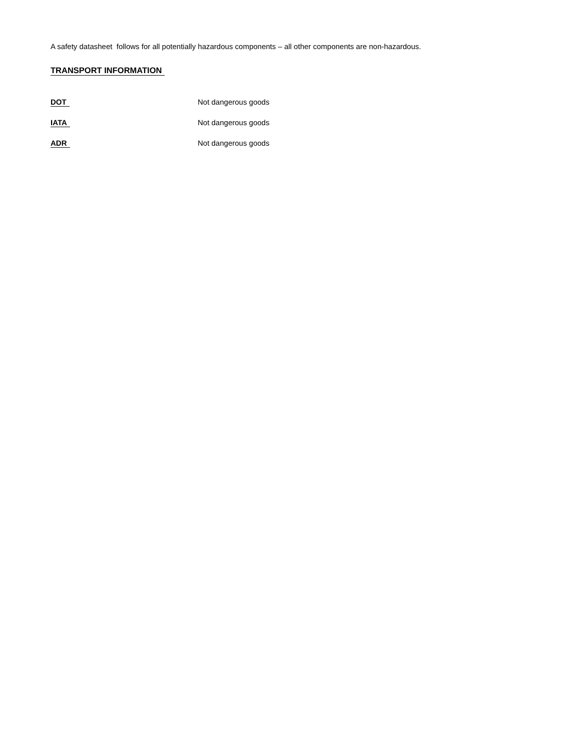A safety datasheet follows for all potentially hazardous components – all other components are non-hazardous.
TRANSPORT INFORMATION
DOT Not dangerous goods
IATA Not dangerous goods
ADR Not dangerous goods